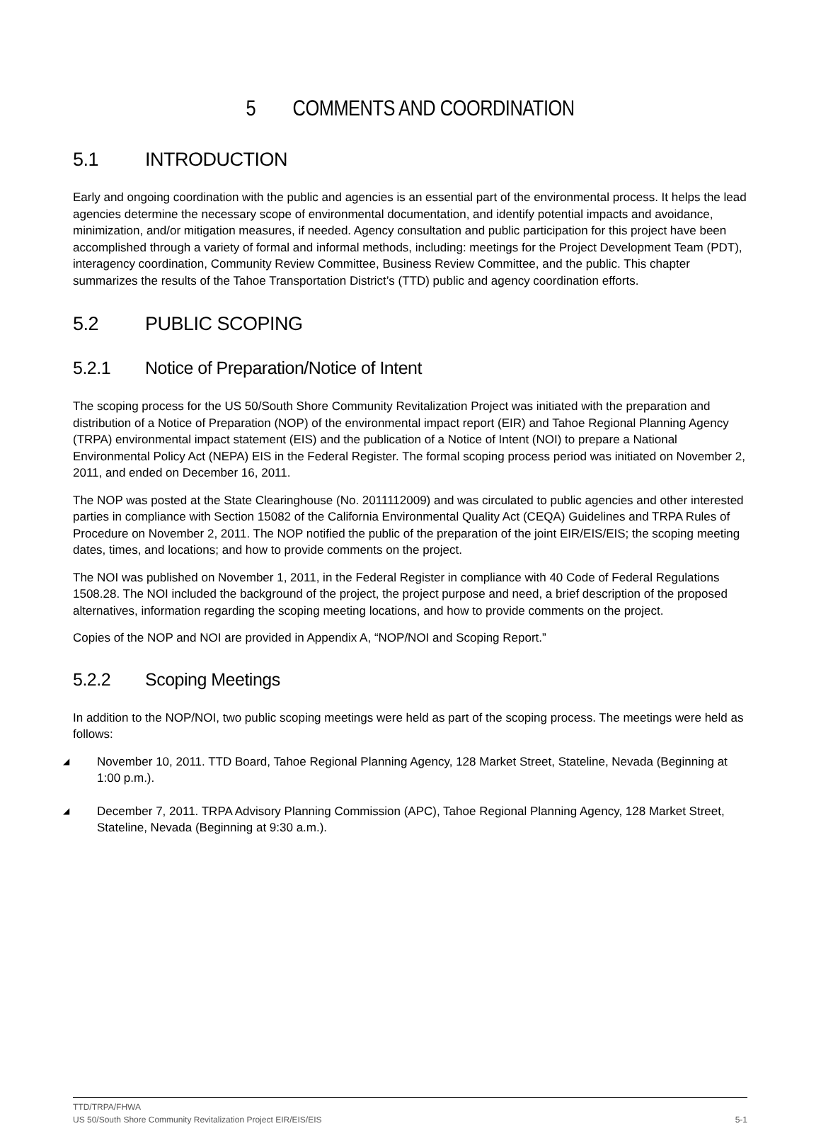5 COMMENTS AND COORDINATION
5.1 INTRODUCTION
Early and ongoing coordination with the public and agencies is an essential part of the environmental process. It helps the lead agencies determine the necessary scope of environmental documentation, and identify potential impacts and avoidance, minimization, and/or mitigation measures, if needed. Agency consultation and public participation for this project have been accomplished through a variety of formal and informal methods, including: meetings for the Project Development Team (PDT), interagency coordination, Community Review Committee, Business Review Committee, and the public. This chapter summarizes the results of the Tahoe Transportation District’s (TTD) public and agency coordination efforts.
5.2 PUBLIC SCOPING
5.2.1 Notice of Preparation/Notice of Intent
The scoping process for the US 50/South Shore Community Revitalization Project was initiated with the preparation and distribution of a Notice of Preparation (NOP) of the environmental impact report (EIR) and Tahoe Regional Planning Agency (TRPA) environmental impact statement (EIS) and the publication of a Notice of Intent (NOI) to prepare a National Environmental Policy Act (NEPA) EIS in the Federal Register. The formal scoping process period was initiated on November 2, 2011, and ended on December 16, 2011.
The NOP was posted at the State Clearinghouse (No. 2011112009) and was circulated to public agencies and other interested parties in compliance with Section 15082 of the California Environmental Quality Act (CEQA) Guidelines and TRPA Rules of Procedure on November 2, 2011. The NOP notified the public of the preparation of the joint EIR/EIS/EIS; the scoping meeting dates, times, and locations; and how to provide comments on the project.
The NOI was published on November 1, 2011, in the Federal Register in compliance with 40 Code of Federal Regulations 1508.28. The NOI included the background of the project, the project purpose and need, a brief description of the proposed alternatives, information regarding the scoping meeting locations, and how to provide comments on the project.
Copies of the NOP and NOI are provided in Appendix A, “NOP/NOI and Scoping Report.”
5.2.2 Scoping Meetings
In addition to the NOP/NOI, two public scoping meetings were held as part of the scoping process. The meetings were held as follows:
◢ November 10, 2011. TTD Board, Tahoe Regional Planning Agency, 128 Market Street, Stateline, Nevada (Beginning at 1:00 p.m.).
◢ December 7, 2011. TRPA Advisory Planning Commission (APC), Tahoe Regional Planning Agency, 128 Market Street, Stateline, Nevada (Beginning at 9:30 a.m.).
TTD/TRPA/FHWA
US 50/South Shore Community Revitalization Project EIR/EIS/EIS 5-1